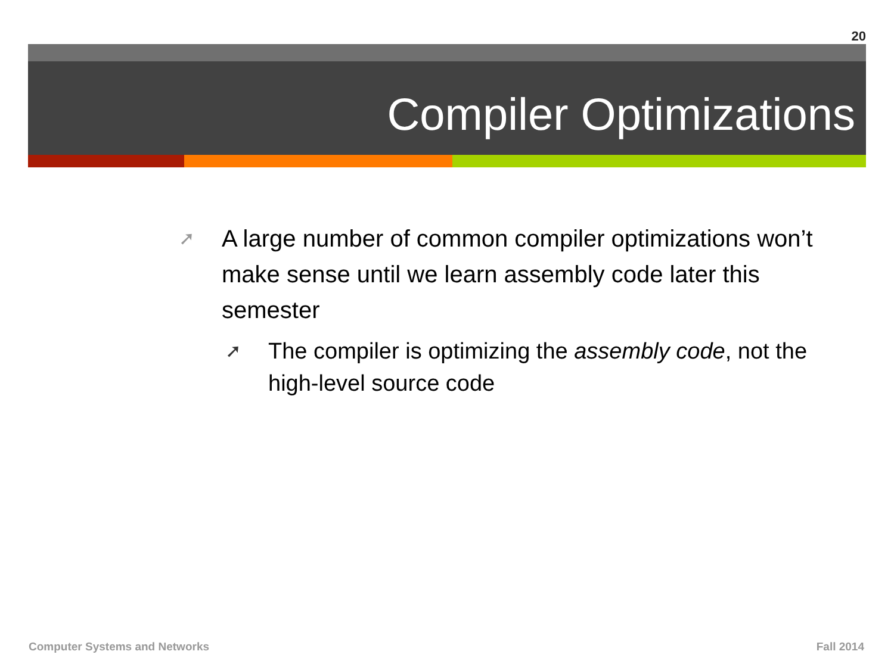20
Compiler Optimizations
➚ A large number of common compiler optimizations won’t make sense until we learn assembly code later this semester
➚ The compiler is optimizing the assembly code, not the high-level source code
Computer Systems and Networks Fall 2014